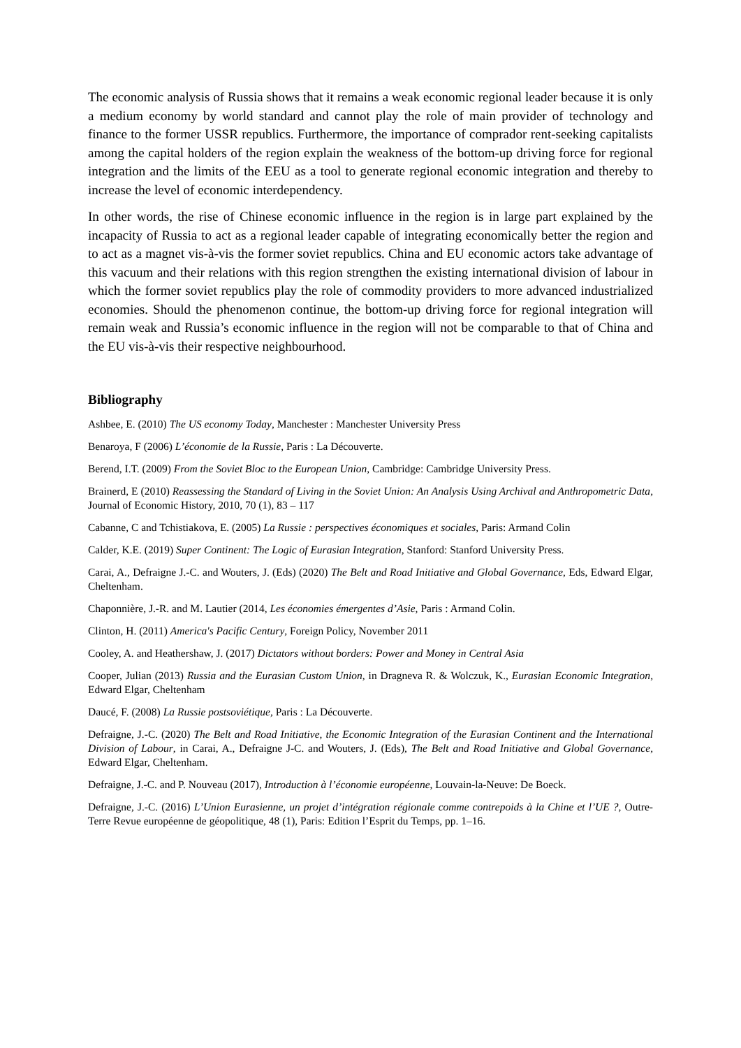The economic analysis of Russia shows that it remains a weak economic regional leader because it is only a medium economy by world standard and cannot play the role of main provider of technology and finance to the former USSR republics. Furthermore, the importance of comprador rent-seeking capitalists among the capital holders of the region explain the weakness of the bottom-up driving force for regional integration and the limits of the EEU as a tool to generate regional economic integration and thereby to increase the level of economic interdependency.
In other words, the rise of Chinese economic influence in the region is in large part explained by the incapacity of Russia to act as a regional leader capable of integrating economically better the region and to act as a magnet vis-à-vis the former soviet republics. China and EU economic actors take advantage of this vacuum and their relations with this region strengthen the existing international division of labour in which the former soviet republics play the role of commodity providers to more advanced industrialized economies. Should the phenomenon continue, the bottom-up driving force for regional integration will remain weak and Russia’s economic influence in the region will not be comparable to that of China and the EU vis-à-vis their respective neighbourhood.
Bibliography
Ashbee, E. (2010) The US economy Today, Manchester : Manchester University Press
Benaroya, F (2006) L’économie de la Russie, Paris : La Découverte.
Berend, I.T. (2009) From the Soviet Bloc to the European Union, Cambridge: Cambridge University Press.
Brainerd, E (2010) Reassessing the Standard of Living in the Soviet Union: An Analysis Using Archival and Anthropometric Data, Journal of Economic History, 2010, 70 (1), 83 – 117
Cabanne, C and Tchistiakova, E. (2005) La Russie : perspectives économiques et sociales, Paris: Armand Colin
Calder, K.E. (2019) Super Continent: The Logic of Eurasian Integration, Stanford: Stanford University Press.
Carai, A., Defraigne J.-C. and Wouters, J. (Eds) (2020) The Belt and Road Initiative and Global Governance, Eds, Edward Elgar, Cheltenham.
Chaponnière, J.-R. and M. Lautier (2014, Les économies émergentes d’Asie, Paris : Armand Colin.
Clinton, H. (2011) America's Pacific Century, Foreign Policy, November 2011
Cooley, A. and Heathershaw, J. (2017) Dictators without borders: Power and Money in Central Asia
Cooper, Julian (2013) Russia and the Eurasian Custom Union, in Dragneva R. & Wolczuk, K., Eurasian Economic Integration, Edward Elgar, Cheltenham
Daucé, F. (2008) La Russie postsoviétique, Paris : La Découverte.
Defraigne, J.-C. (2020) The Belt and Road Initiative, the Economic Integration of the Eurasian Continent and the International Division of Labour, in Carai, A., Defraigne J-C. and Wouters, J. (Eds), The Belt and Road Initiative and Global Governance, Edward Elgar, Cheltenham.
Defraigne, J.-C. and P. Nouveau (2017), Introduction à l’économie européenne, Louvain-la-Neuve: De Boeck.
Defraigne, J.-C. (2016) L’Union Eurasienne, un projet d’intégration régionale comme contrepoids à la Chine et l’UE ?, Outre-Terre Revue européenne de géopolitique, 48 (1), Paris: Edition l’Esprit du Temps, pp. 1–16.